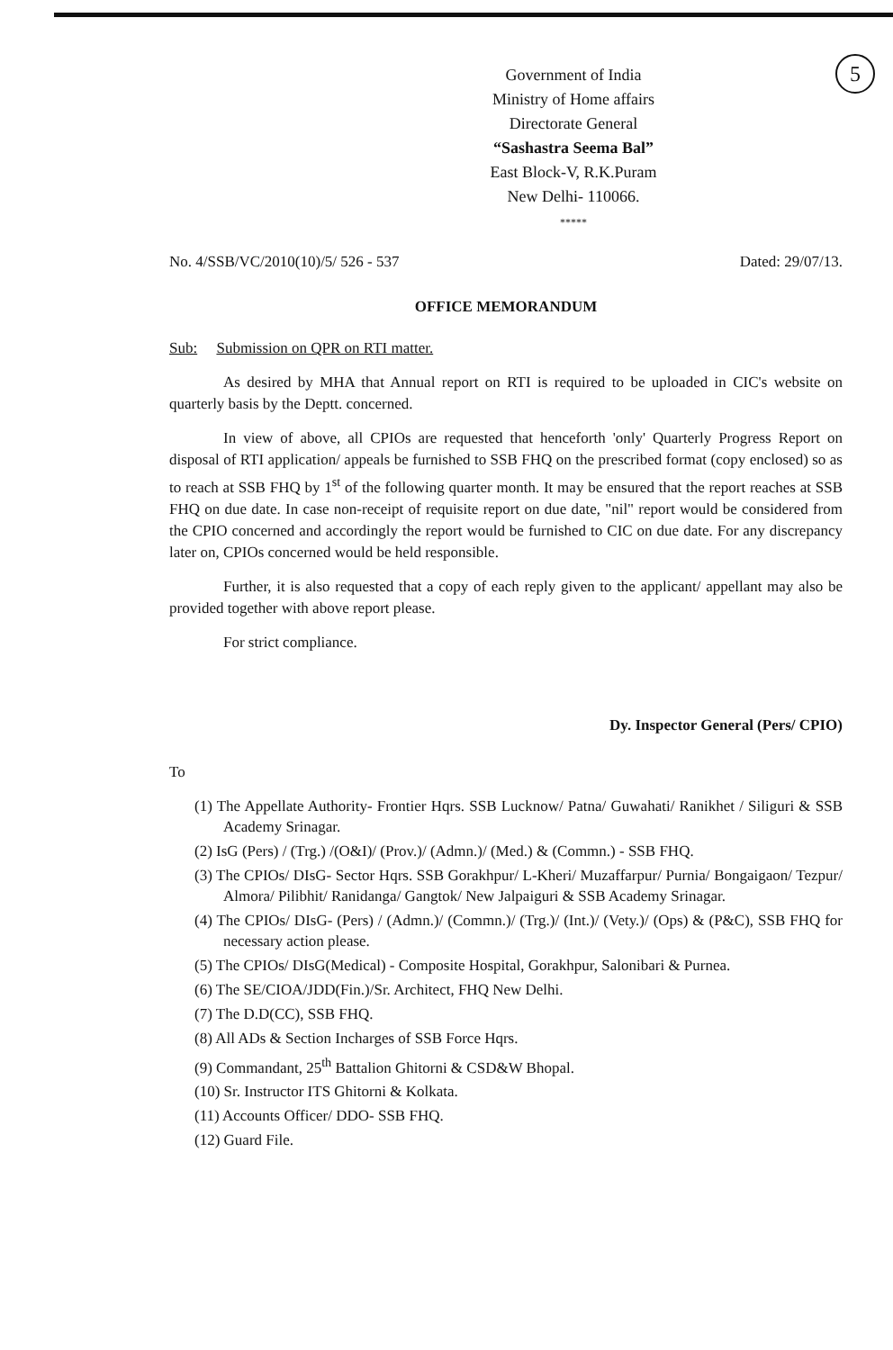5
Government of India
Ministry of Home affairs
Directorate General
“Sashastra Seema Bal”
East Block-V, R.K.Puram
New Delhi- 110066.
*****
No. 4/SSB/VC/2010(10)/5/ 526 - 537 Dated: 29/07/13.
OFFICE MEMORANDUM
Sub: Submission on QPR on RTI matter.
As desired by MHA that Annual report on RTI is required to be uploaded in CIC's website on quarterly basis by the Deptt. concerned.
In view of above, all CPIOs are requested that henceforth 'only' Quarterly Progress Report on disposal of RTI application/ appeals be furnished to SSB FHQ on the prescribed format (copy enclosed) so as to reach at SSB FHQ by 1<sup>st</sup> of the following quarter month. It may be ensured that the report reaches at SSB FHQ on due date. In case non-receipt of requisite report on due date, "nil" report would be considered from the CPIO concerned and accordingly the report would be furnished to CIC on due date. For any discrepancy later on, CPIOs concerned would be held responsible.
Further, it is also requested that a copy of each reply given to the applicant/ appellant may also be provided together with above report please.
For strict compliance.
Dy. Inspector General (Pers/ CPIO)
To
(1) The Appellate Authority- Frontier Hqrs. SSB Lucknow/ Patna/ Guwahati/ Ranikhet / Siliguri & SSB Academy Srinagar.
(2) IsG (Pers) / (Trg.) /(O&I)/ (Prov.)/ (Admn.)/ (Med.) & (Commn.) - SSB FHQ.
(3) The CPIOs/ DIsG- Sector Hqrs. SSB Gorakhpur/ L-Kheri/ Muzaffarpur/ Purnia/ Bongaigaon/ Tezpur/ Almora/ Pilibhit/ Ranidanga/ Gangtok/ New Jalpaiguri & SSB Academy Srinagar.
(4) The CPIOs/ DIsG- (Pers) / (Admn.)/ (Commn.)/ (Trg.)/ (Int.)/ (Vety.)/ (Ops) & (P&C), SSB FHQ for necessary action please.
(5) The CPIOs/ DIsG(Medical) - Composite Hospital, Gorakhpur, Salonibari & Purnea.
(6) The SE/CIOA/JDD(Fin.)/Sr. Architect, FHQ New Delhi.
(7) The D.D(CC), SSB FHQ.
(8) All ADs & Section Incharges of SSB Force Hqrs.
(9) Commandant, 25<sup>th</sup> Battalion Ghitorni & CSD&W Bhopal.
(10) Sr. Instructor ITS Ghitorni & Kolkata.
(11) Accounts Officer/ DDO- SSB FHQ.
(12) Guard File.